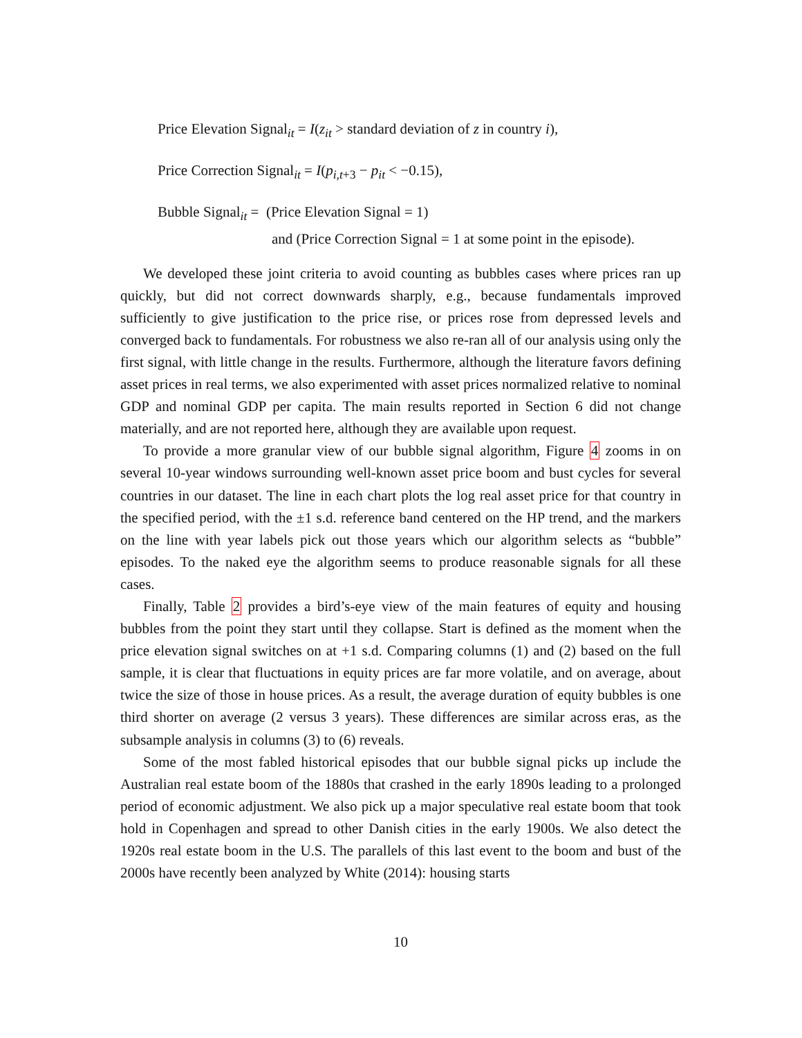Price Elevation Signal<sub>it</sub> = I(z<sub>it</sub> > standard deviation of z in country i),
Price Correction Signal<sub>it</sub> = I(p<sub>i,t+3</sub> − p<sub>it</sub> < −0.15),
Bubble Signal<sub>it</sub> = (Price Elevation Signal = 1)
and (Price Correction Signal = 1 at some point in the episode).
We developed these joint criteria to avoid counting as bubbles cases where prices ran up quickly, but did not correct downwards sharply, e.g., because fundamentals improved sufficiently to give justification to the price rise, or prices rose from depressed levels and converged back to fundamentals. For robustness we also re-ran all of our analysis using only the first signal, with little change in the results. Furthermore, although the literature favors defining asset prices in real terms, we also experimented with asset prices normalized relative to nominal GDP and nominal GDP per capita. The main results reported in Section 6 did not change materially, and are not reported here, although they are available upon request.
To provide a more granular view of our bubble signal algorithm, Figure 4 zooms in on several 10-year windows surrounding well-known asset price boom and bust cycles for several countries in our dataset. The line in each chart plots the log real asset price for that country in the specified period, with the ±1 s.d. reference band centered on the HP trend, and the markers on the line with year labels pick out those years which our algorithm selects as “bubble” episodes. To the naked eye the algorithm seems to produce reasonable signals for all these cases.
Finally, Table 2 provides a bird’s-eye view of the main features of equity and housing bubbles from the point they start until they collapse. Start is defined as the moment when the price elevation signal switches on at +1 s.d. Comparing columns (1) and (2) based on the full sample, it is clear that fluctuations in equity prices are far more volatile, and on average, about twice the size of those in house prices. As a result, the average duration of equity bubbles is one third shorter on average (2 versus 3 years). These differences are similar across eras, as the subsample analysis in columns (3) to (6) reveals.
Some of the most fabled historical episodes that our bubble signal picks up include the Australian real estate boom of the 1880s that crashed in the early 1890s leading to a prolonged period of economic adjustment. We also pick up a major speculative real estate boom that took hold in Copenhagen and spread to other Danish cities in the early 1900s. We also detect the 1920s real estate boom in the U.S. The parallels of this last event to the boom and bust of the 2000s have recently been analyzed by White (2014): housing starts
10